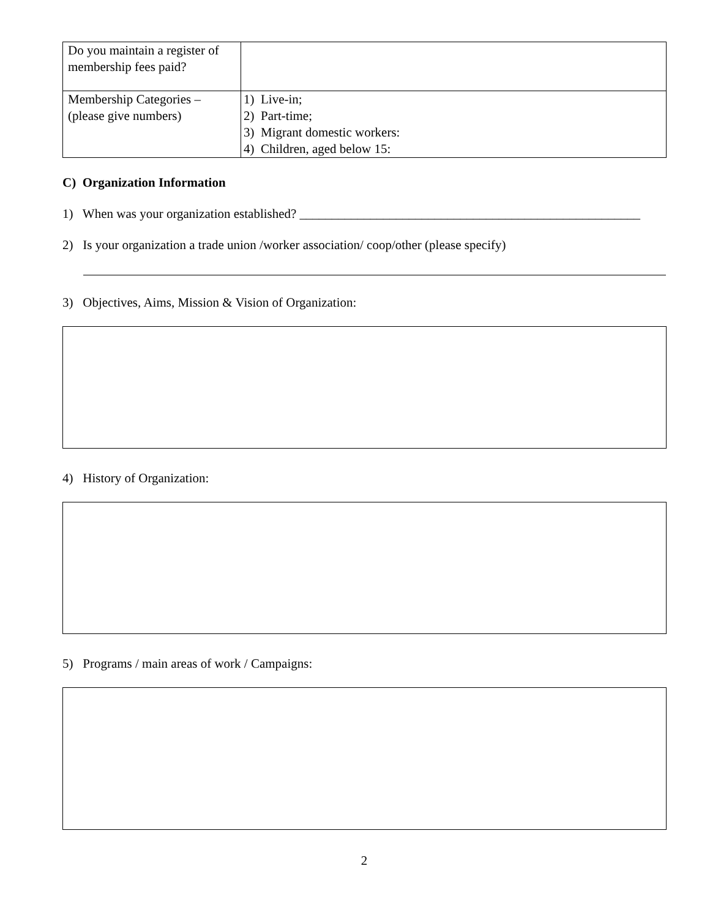| Do you maintain a register of membership fees paid? | |
| Membership Categories – (please give numbers) | 1) Live-in; 2) Part-time; 3) Migrant domestic workers: 4) Children, aged below 15: |
C) Organization Information
1) When was your organization established? _____________________________________________________
2) Is your organization a trade union /worker association/ coop/other (please specify)
3) Objectives, Aims, Mission & Vision of Organization:
4) History of Organization:
5) Programs / main areas of work / Campaigns:
2